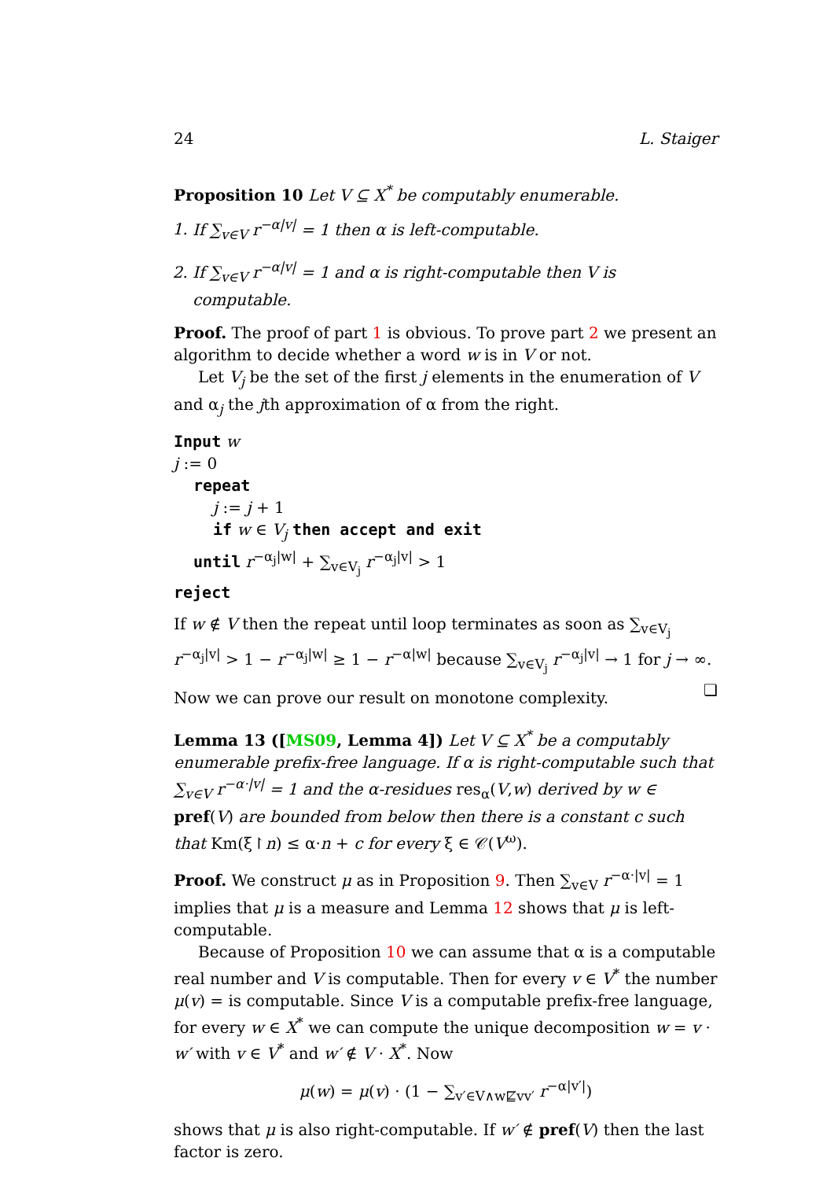24 L. Staiger
Proposition 10 Let V ⊆ X<sup>*</sup> be computably enumerable.
1. If ∑<sub>v∈V</sub> r<sup>−α|v|</sup> = 1 then α is left-computable.
2. If ∑<sub>v∈V</sub> r<sup>−α|v|</sup> = 1 and α is right-computable then V is computable.
Proof. The proof of part 1 is obvious. To prove part 2 we present an algorithm to decide whether a word w is in V or not.
Let V<sub>j</sub> be the set of the first j elements in the enumeration of V and α<sub>j</sub> the jth approximation of α from the right.
Input w
j := 0
repeat
j := j + 1
if w ∈ V<sub>j</sub> then accept and exit
until r<sup>−α<sub>j</sub>|w|</sup> + ∑<sub>v∈V<sub>j</sub></sub> r<sup>−α<sub>j</sub>|v|</sup> > 1
reject
If w ∉ V then the repeat until loop terminates as soon as ∑<sub>v∈V<sub>j</sub></sub> r<sup>−α<sub>j</sub>|v|</sup> > 1 − r<sup>−α<sub>j</sub>|w|</sup> ≥ 1 − r<sup>−α|w|</sup> because ∑<sub>v∈V<sub>j</sub></sub> r<sup>−α<sub>j</sub>|v|</sup> → 1 for j → ∞. ❏
Now we can prove our result on monotone complexity.
Lemma 13 ([MS09, Lemma 4]) Let V ⊆ X<sup>*</sup> be a computably enumerable prefix-free language. If α is right-computable such that ∑<sub>v∈V</sub> r<sup>−α·|v|</sup> = 1 and the α-residues res<sub>α</sub>(V,w) derived by w ∈ pref(V) are bounded from below then there is a constant c such that Km(ξ↾n) ≤ α·n + c for every ξ ∈ 𝒞(V<sup>ω</sup>).
Proof. We construct μ as in Proposition 9. Then ∑<sub>v∈V</sub> r<sup>−α·|v|</sup> = 1 implies that μ is a measure and Lemma 12 shows that μ is left-computable.
Because of Proposition 10 we can assume that α is a computable real number and V is computable. Then for every v ∈ V<sup>*</sup> the number μ(v) = is computable. Since V is a computable prefix-free language, for every w ∈ X<sup>*</sup> we can compute the unique decomposition w = v · w′ with v ∈ V<sup>*</sup> and w′ ∉ V · X<sup>*</sup>. Now
μ(w) = μ(v) · (1 − ∑<sub>v′∈V∧w⋢vv′</sub> r<sup>−α|v′|</sup>)
shows that μ is also right-computable. If w′ ∉ pref(V) then the last factor is zero.